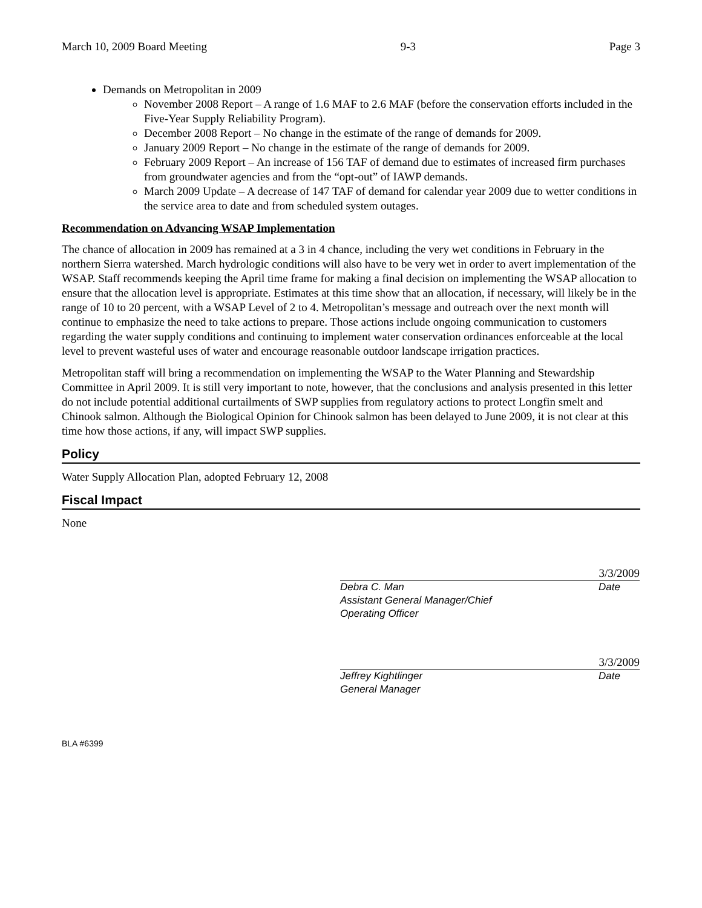March 10, 2009 Board Meeting 9-3 Page 3
Demands on Metropolitan in 2009
November 2008 Report – A range of 1.6 MAF to 2.6 MAF (before the conservation efforts included in the Five-Year Supply Reliability Program).
December 2008 Report – No change in the estimate of the range of demands for 2009.
January 2009 Report – No change in the estimate of the range of demands for 2009.
February 2009 Report – An increase of 156 TAF of demand due to estimates of increased firm purchases from groundwater agencies and from the “opt-out” of IAWP demands.
March 2009 Update – A decrease of 147 TAF of demand for calendar year 2009 due to wetter conditions in the service area to date and from scheduled system outages.
Recommendation on Advancing WSAP Implementation
The chance of allocation in 2009 has remained at a 3 in 4 chance, including the very wet conditions in February in the northern Sierra watershed. March hydrologic conditions will also have to be very wet in order to avert implementation of the WSAP. Staff recommends keeping the April time frame for making a final decision on implementing the WSAP allocation to ensure that the allocation level is appropriate. Estimates at this time show that an allocation, if necessary, will likely be in the range of 10 to 20 percent, with a WSAP Level of 2 to 4. Metropolitan’s message and outreach over the next month will continue to emphasize the need to take actions to prepare. Those actions include ongoing communication to customers regarding the water supply conditions and continuing to implement water conservation ordinances enforceable at the local level to prevent wasteful uses of water and encourage reasonable outdoor landscape irrigation practices.
Metropolitan staff will bring a recommendation on implementing the WSAP to the Water Planning and Stewardship Committee in April 2009. It is still very important to note, however, that the conclusions and analysis presented in this letter do not include potential additional curtailments of SWP supplies from regulatory actions to protect Longfin smelt and Chinook salmon. Although the Biological Opinion for Chinook salmon has been delayed to June 2009, it is not clear at this time how those actions, if any, will impact SWP supplies.
Policy
Water Supply Allocation Plan, adopted February 12, 2008
Fiscal Impact
None
3/3/2009
Debra C. Man Date
Assistant General Manager/Chief
Operating Officer
3/3/2009
Jeffrey Kightlinger Date
General Manager
BLA #6399